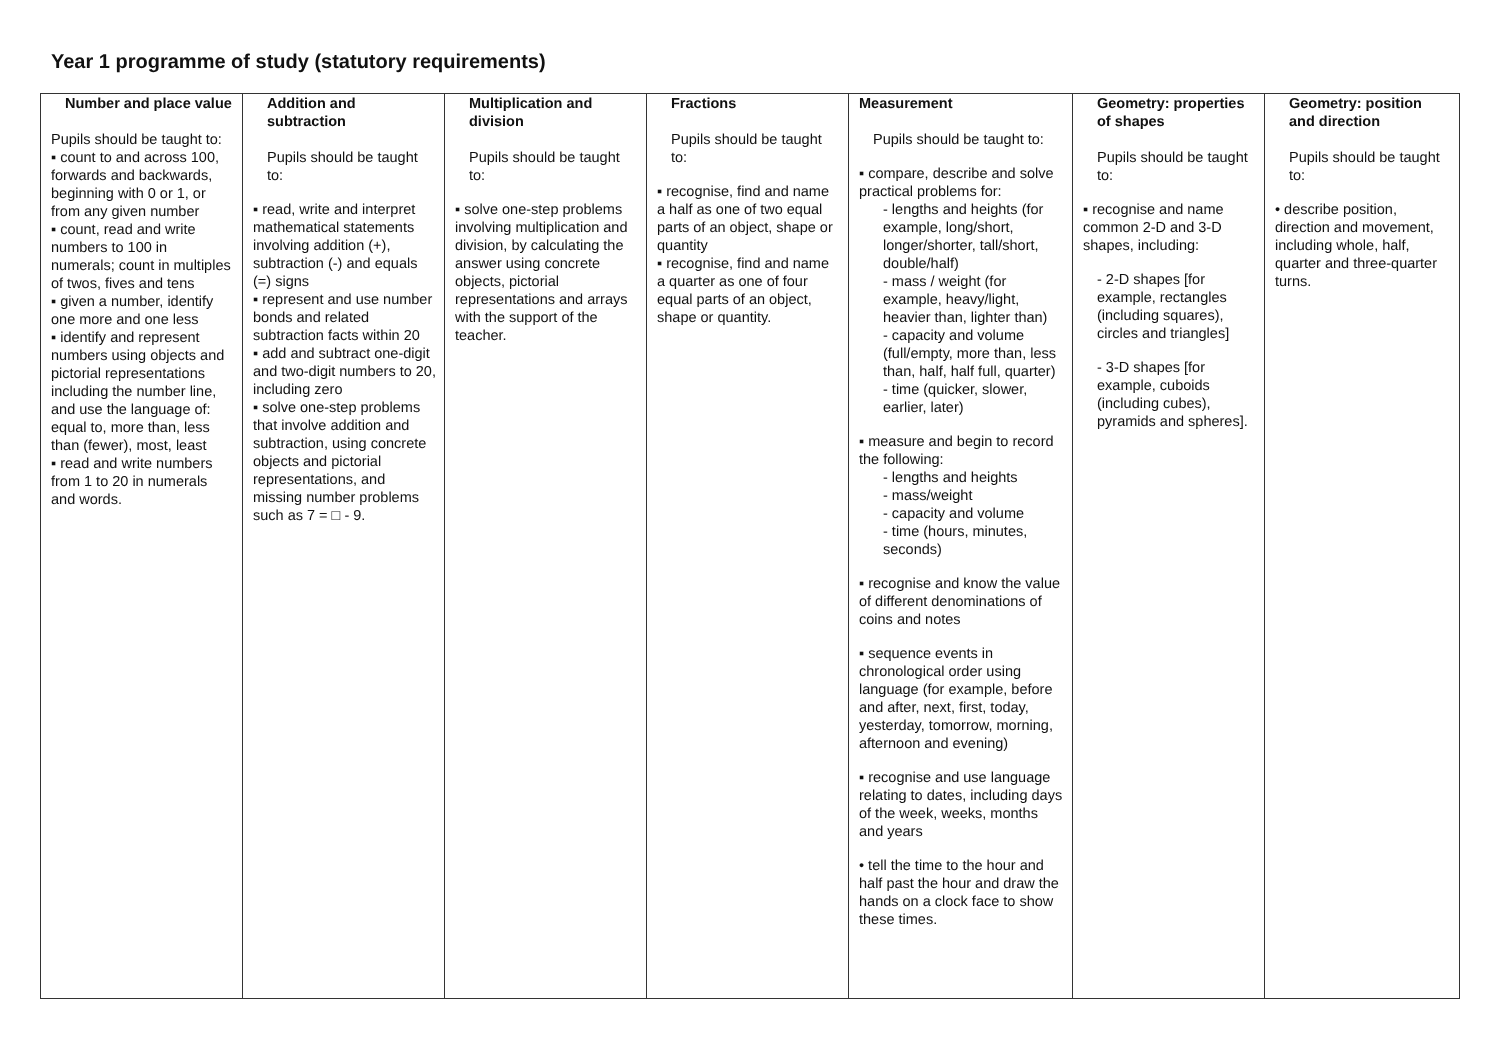Year 1 programme of study (statutory requirements)
| Number and place value Pupils should be taught to: ▪ count to and across 100, forwards and backwards, beginning with 0 or 1, or from any given number ▪ count, read and write numbers to 100 in numerals; count in multiples of twos, fives and tens ▪ given a number, identify one more and one less ▪ identify and represent numbers using objects and pictorial representations including the number line, and use the language of: equal to, more than, less than (fewer), most, least ▪ read and write numbers from 1 to 20 in numerals and words. | Addition and subtraction Pupils should be taught to: ▪ read, write and interpret mathematical statements involving addition (+), subtraction (-) and equals (=) signs ▪ represent and use number bonds and related subtraction facts within 20 ▪ add and subtract one-digit and two-digit numbers to 20, including zero ▪ solve one-step problems that involve addition and subtraction, using concrete objects and pictorial representations, and missing number problems such as 7 = □ - 9. | Multiplication and division Pupils should be taught to: ▪ solve one-step problems involving multiplication and division, by calculating the answer using concrete objects, pictorial representations and arrays with the support of the teacher. | Fractions Pupils should be taught to: ▪ recognise, find and name a half as one of two equal parts of an object, shape or quantity ▪ recognise, find and name a quarter as one of four equal parts of an object, shape or quantity. | Measurement Pupils should be taught to: ▪ compare, describe and solve practical problems for: - lengths and heights (for example, long/short, longer/shorter, tall/short, double/half) - mass / weight (for example, heavy/light, heavier than, lighter than) - capacity and volume (full/empty, more than, less than, half, half full, quarter) - time (quicker, slower, earlier, later) ▪ measure and begin to record the following: - lengths and heights - mass/weight - capacity and volume - time (hours, minutes, seconds) ▪ recognise and know the value of different denominations of coins and notes ▪ sequence events in chronological order using language (for example, before and after, next, first, today, yesterday, tomorrow, morning, afternoon and evening) ▪ recognise and use language relating to dates, including days of the week, weeks, months and years • tell the time to the hour and half past the hour and draw the hands on a clock face to show these times. | Geometry: properties of shapes Pupils should be taught to: ▪ recognise and name common 2-D and 3-D shapes, including: - 2-D shapes [for example, rectangles (including squares), circles and triangles] - 3-D shapes [for example, cuboids (including cubes), pyramids and spheres]. | Geometry: position and direction Pupils should be taught to: • describe position, direction and movement, including whole, half, quarter and three-quarter turns. |